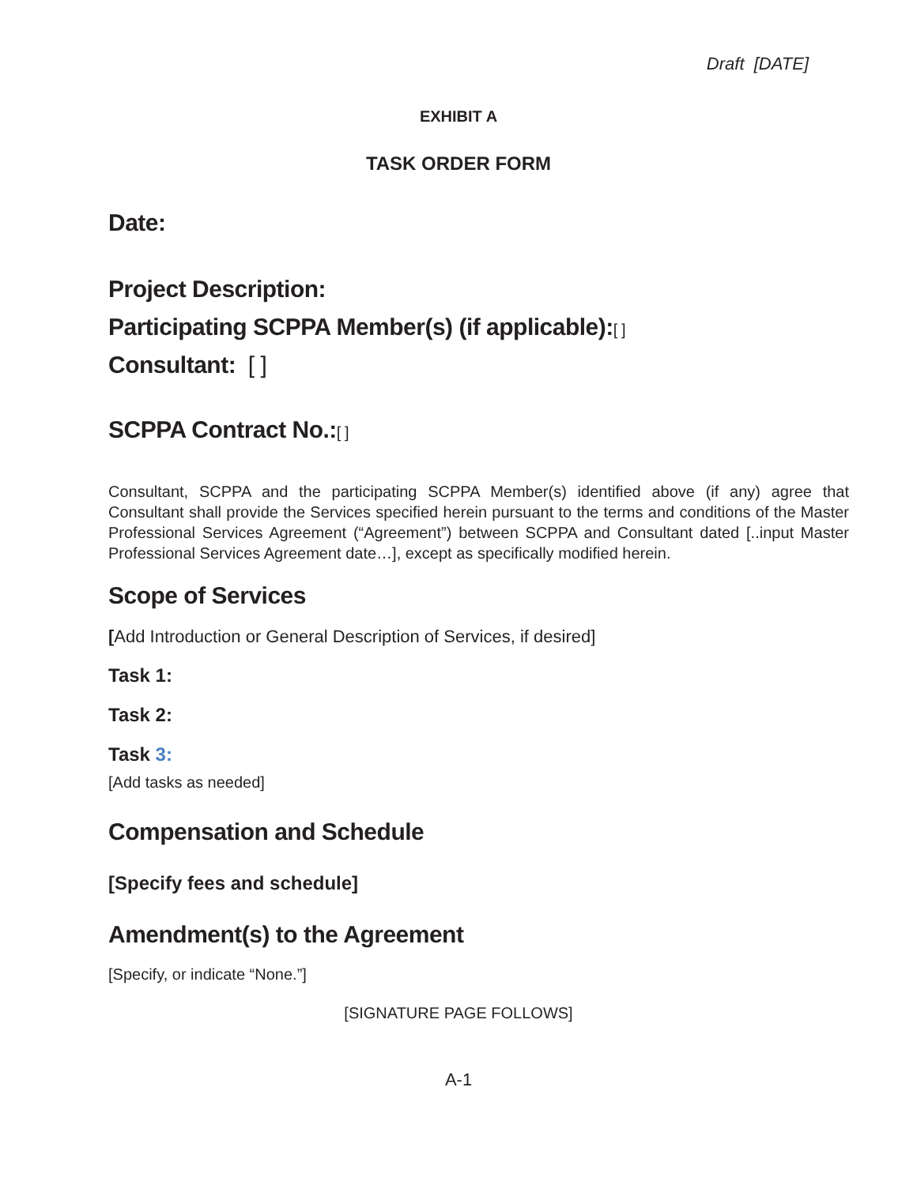Draft [DATE]
EXHIBIT A
TASK ORDER FORM
Date:
Project Description:
Participating SCPPA Member(s) (if applicable):[ ]
Consultant: [ ]
SCPPA Contract No.:[ ]
Consultant, SCPPA and the participating SCPPA Member(s) identified above (if any) agree that Consultant shall provide the Services specified herein pursuant to the terms and conditions of the Master Professional Services Agreement (“Agreement”) between SCPPA and Consultant dated [..input Master Professional Services Agreement date…], except as specifically modified herein.
Scope of Services
[Add Introduction or General Description of Services, if desired]
Task 1:
Task 2:
Task 3:
[Add tasks as needed]
Compensation and Schedule
[Specify fees and schedule]
Amendment(s) to the Agreement
[Specify, or indicate “None.”]
[SIGNATURE PAGE FOLLOWS]
A-1